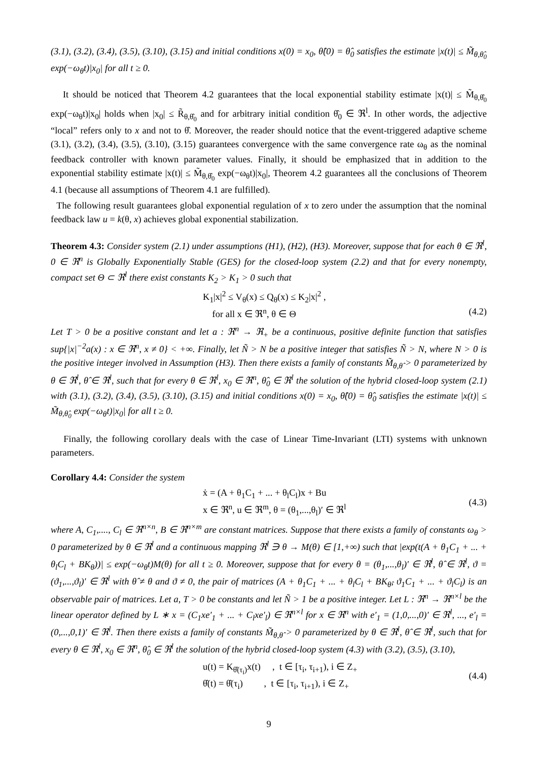(3.1), (3.2), (3.4), (3.5), (3.10), (3.15) and initial conditions x(0) = x<sub>0</sub>, θ̂(0) = θ̂<sub>0</sub> satisfies the estimate |x(t)| ≤ M̃<sub>θ,θ̂<sub>0</sub></sub> exp(−ω<sub>θ</sub>t)|x<sub>0</sub>| for all t ≥ 0.
It should be noticed that Theorem 4.2 guarantees that the local exponential stability estimate |x(t)| ≤ M̃<sub>θ,θ̂<sub>0</sub></sub> exp(−ω<sub>θ</sub>t)|x<sub>0</sub>| holds when |x<sub>0</sub>| ≤ R̃<sub>θ,θ̂<sub>0</sub></sub> and for arbitrary initial condition θ̂<sub>0</sub> ∈ ℜ<sup>l</sup>. In other words, the adjective “local” refers only to x and not to θ̂. Moreover, the reader should notice that the event-triggered adaptive scheme (3.1), (3.2), (3.4), (3.5), (3.10), (3.15) guarantees convergence with the same convergence rate ω<sub>θ</sub> as the nominal feedback controller with known parameter values. Finally, it should be emphasized that in addition to the exponential stability estimate |x(t)| ≤ M̃<sub>θ,θ̂<sub>0</sub></sub> exp(−ω<sub>θ</sub>t)|x<sub>0</sub>|, Theorem 4.2 guarantees all the conclusions of Theorem 4.1 (because all assumptions of Theorem 4.1 are fulfilled).
The following result guarantees global exponential regulation of x to zero under the assumption that the nominal feedback law u = k(θ, x) achieves global exponential stabilization.
Theorem 4.3: Consider system (2.1) under assumptions (H1), (H2), (H3). Moreover, suppose that for each θ ∈ ℜ<sup>l</sup>, 0 ∈ ℜ<sup>n</sup> is Globally Exponentially Stable (GES) for the closed-loop system (2.2) and that for every nonempty, compact set Θ ⊂ ℜ<sup>l</sup> there exist constants K<sub>2</sub> > K<sub>1</sub> > 0 such that
K<sub>1</sub>|x|<sup>2</sup> ≤ V<sub>θ</sub>(x) ≤ Q<sub>θ</sub>(x) ≤ K<sub>2</sub>|x|<sup>2</sup> ,
for all x ∈ ℜ<sup>n</sup>, θ ∈ Θ
(4.2)
Let T > 0 be a positive constant and let a : ℜ<sup>n</sup> → ℜ<sub>+</sub> be a continuous, positive definite function that satisfies sup{|x|<sup>−2</sup>a(x) : x ∈ ℜ<sup>n</sup>, x ≠ 0} < +∞. Finally, let Ñ > N be a positive integer that satisfies Ñ > N, where N > 0 is the positive integer involved in Assumption (H3). Then there exists a family of constants M̃<sub>θ,θ̂</sub> > 0 parameterized by θ ∈ ℜ<sup>l</sup>, θ̂ ∈ ℜ<sup>l</sup>, such that for every θ ∈ ℜ<sup>l</sup>, x<sub>0</sub> ∈ ℜ<sup>n</sup>, θ̂<sub>0</sub> ∈ ℜ<sup>l</sup> the solution of the hybrid closed-loop system (2.1) with (3.1), (3.2), (3.4), (3.5), (3.10), (3.15) and initial conditions x(0) = x<sub>0</sub>, θ̂(0) = θ̂<sub>0</sub> satisfies the estimate |x(t)| ≤ M̃<sub>θ,θ̂<sub>0</sub></sub> exp(−ω<sub>θ</sub>t)|x<sub>0</sub>| for all t ≥ 0.
Finally, the following corollary deals with the case of Linear Time-Invariant (LTI) systems with unknown parameters.
Corollary 4.4: Consider the system
ẋ = (A + θ<sub>1</sub>C<sub>1</sub> + ... + θ<sub>l</sub>C<sub>l</sub>)x + Bu
x ∈ ℜ<sup>n</sup>, u ∈ ℜ<sup>m</sup>, θ = (θ<sub>1</sub>,...,θ<sub>l</sub>)′ ∈ ℜ<sup>l</sup> (4.3)
where A, C<sub>1</sub>,...., C<sub>l</sub> ∈ ℜ<sup>n×n</sup>, B ∈ ℜ<sup>n×m</sup> are constant matrices. Suppose that there exists a family of constants ω<sub>θ</sub> > 0 parameterized by θ ∈ ℜ<sup>l</sup> and a continuous mapping ℜ<sup>l</sup> ∋ θ → M(θ) ∈ [1,+∞) such that |exp(t(A + θ<sub>1</sub>C<sub>1</sub> + ... + θ<sub>l</sub>C<sub>l</sub> + BK<sub>θ</sub>))| ≤ exp(−ω<sub>θ</sub>t)M(θ) for all t ≥ 0. Moreover, suppose that for every θ = (θ<sub>1</sub>,...,θ<sub>l</sub>)′ ∈ ℜ<sup>l</sup>, θ̂ ∈ ℜ<sup>l</sup>, ϑ = (ϑ<sub>1</sub>,...,ϑ<sub>l</sub>)′ ∈ ℜ<sup>l</sup> with θ̂ ≠ θ and ϑ ≠ 0, the pair of matrices (A + θ<sub>1</sub>C<sub>1</sub> + ... + θ<sub>l</sub>C<sub>l</sub> + BK<sub>θ̂</sub>, ϑ<sub>1</sub>C<sub>1</sub> + ... + ϑ<sub>l</sub>C<sub>l</sub>) is an observable pair of matrices. Let a, T > 0 be constants and let Ñ > 1 be a positive integer. Let L : ℜ<sup>n</sup> → ℜ<sup>n×l</sup> be the linear operator defined by L ∗ x = (C<sub>1</sub>xe′<sub>1</sub> + ... + C<sub>l</sub>xe′<sub>l</sub>) ∈ ℜ<sup>n×l</sup> for x ∈ ℜ<sup>n</sup> with e′<sub>1</sub> = (1,0,...,0)′ ∈ ℜ<sup>l</sup>, ..., e′<sub>l</sub> = (0,...,0,1)′ ∈ ℜ<sup>l</sup>. Then there exists a family of constants M̃<sub>θ,θ̂</sub> > 0 parameterized by θ ∈ ℜ<sup>l</sup>, θ̂ ∈ ℜ<sup>l</sup>, such that for every θ ∈ ℜ<sup>l</sup>, x<sub>0</sub> ∈ ℜ<sup>n</sup>, θ̂<sub>0</sub> ∈ ℜ<sup>l</sup> the solution of the hybrid closed-loop system (4.3) with (3.2), (3.5), (3.10),
u(t) = K<sub>θ̂(τ<sub>i</sub>)</sub>x(t) , t ∈ [τ<sub>i</sub>, τ<sub>i+1</sub>), i ∈ Z<sub>+</sub>
θ̂(t) = θ̂(τ<sub>i</sub>) , t ∈ [τ<sub>i</sub>, τ<sub>i+1</sub>), i ∈ Z<sub>+</sub> (4.4)
9